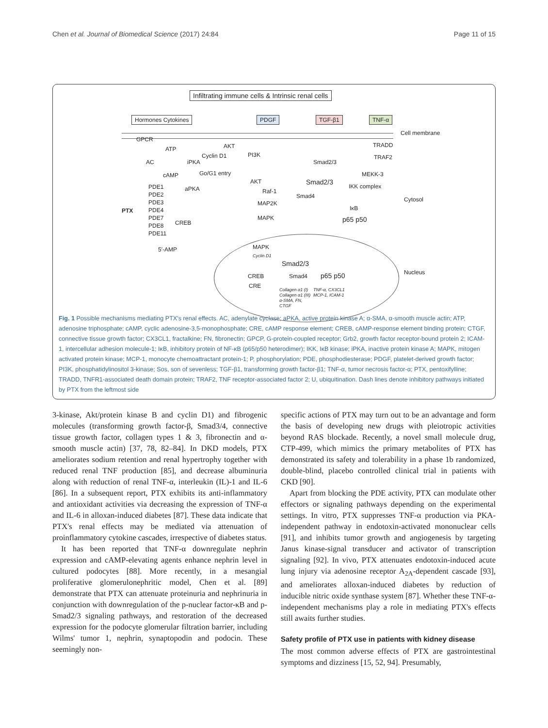Chen et al. Journal of Biomedical Science (2017) 24:84 Page 11 of 15
Infiltrating immune cells & Intrinsic renal cells
Hormones Cytokines PDGF TGF-β1 TNF-α
Cell membrane
GPCR
ATP
AC iPKA
cAMP
aPKA
PDE1
PDE2
PDE3
PDE4
PDE7
PDE8
PDE11
PTX
5′-AMP
CREB
AKT
PI3K
Cyclin D1
Go/G1 entry
AKT
Raf-1
MAP2K
MAPK
Smad2/3
Smad2/3
Smad4
TRADD
TRAF2
MEKK-3
IKK complex
IκB
p65 p50
Cytosol
Nucleus
MAPK
Cyclin D1
Smad2/3
Smad4 p65 p50
CREB
CRE
Collagen α1 (I)
Collagen α1 (III)
α-SMA, FN,
CTGF
TNF-α, CX3CL1
MCP-1, ICAM-1
Fig. 1 Possible mechanisms mediating PTX's renal effects. AC, adenylate cyclase; aPKA, active protein kinase A; α-SMA, α-smooth muscle actin; ATP, adenosine triphosphate; cAMP, cyclic adenosine-3,5-monophosphate; CRE, cAMP response element; CREB, cAMP-response element binding protein; CTGF, connective tissue growth factor; CX3CL1, fractalkine; FN, fibronectin; GPCP, G-protein-coupled receptor; Grb2, growth factor receptor-bound protein 2; ICAM-1, intercellular adhesion molecule-1; IκB, inhibitory protein of NF-κB (p65/p50 heterodimer); IKK, IκB kinase; iPKA, inactive protein kinase A; MAPK, mitogen activated protein kinase; MCP-1, monocyte chemoattractant protein-1; P, phosphorylation; PDE, phosphodiesterase; PDGF, platelet-derived growth factor; PI3K, phosphatidylinositol 3-kinase; Sos, son of sevenless; TGF-β1, transforming growth factor-β1; TNF-α, tumor necrosis factor-α; PTX, pentoxifylline; TRADD, TNFR1-associated death domain protein; TRAF2, TNF receptor-associated factor 2; U, ubiquitination. Dash lines denote inhibitory pathways initiated by PTX from the leftmost side
3-kinase, Akt/protein kinase B and cyclin D1) and fibrogenic molecules (transforming growth factor-β, Smad3/4, connective tissue growth factor, collagen types 1 & 3, fibronectin and α-smooth muscle actin) [37, 78, 82–84]. In DKD models, PTX ameliorates sodium retention and renal hypertrophy together with reduced renal TNF production [85], and decrease albuminuria along with reduction of renal TNF-α, interleukin (IL)-1 and IL-6 [86]. In a subsequent report, PTX exhibits its anti-inflammatory and antioxidant activities via decreasing the expression of TNF-α and IL-6 in alloxan-induced diabetes [87]. These data indicate that PTX's renal effects may be mediated via attenuation of proinflammatory cytokine cascades, irrespective of diabetes status.
It has been reported that TNF-α downregulate nephrin expression and cAMP-elevating agents enhance nephrin level in cultured podocytes [88]. More recently, in a mesangial proliferative glomerulonephritic model, Chen et al. [89] demonstrate that PTX can attenuate proteinuria and nephrinuria in conjunction with downregulation of the p-nuclear factor-κB and p-Smad2/3 signaling pathways, and restoration of the decreased expression for the podocyte glomerular filtration barrier, including Wilms' tumor 1, nephrin, synaptopodin and podocin. These seemingly non-
specific actions of PTX may turn out to be an advantage and form the basis of developing new drugs with pleiotropic activities beyond RAS blockade. Recently, a novel small molecule drug, CTP-499, which mimics the primary metabolites of PTX has demonstrated its safety and tolerability in a phase 1b randomized, double-blind, placebo controlled clinical trial in patients with CKD [90].
Apart from blocking the PDE activity, PTX can modulate other effectors or signaling pathways depending on the experimental settings. In vitro, PTX suppresses TNF-α production via PKA-independent pathway in endotoxin-activated mononuclear cells [91], and inhibits tumor growth and angiogenesis by targeting Janus kinase-signal transducer and activator of transcription signaling [92]. In vivo, PTX attenuates endotoxin-induced acute lung injury via adenosine receptor A<sub>2A</sub>-dependent cascade [93], and ameliorates alloxan-induced diabetes by reduction of inducible nitric oxide synthase system [87]. Whether these TNF-α-independent mechanisms play a role in mediating PTX's effects still awaits further studies.
Safety profile of PTX use in patients with kidney disease
The most common adverse effects of PTX are gastrointestinal symptoms and dizziness [15, 52, 94]. Presumably,